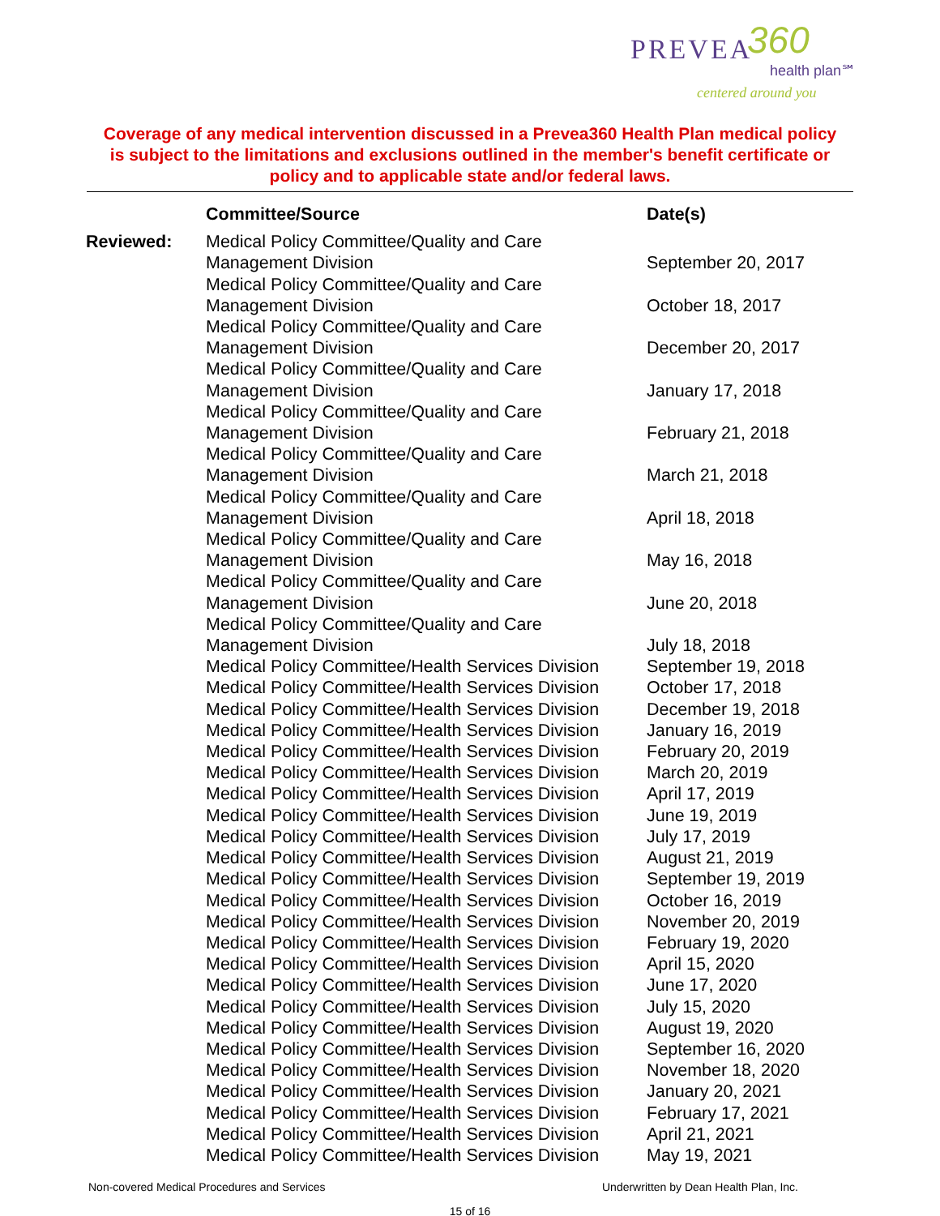PREVEA 360
health plan℠
centered around you
Coverage of any medical intervention discussed in a Prevea360 Health Plan medical policy is subject to the limitations and exclusions outlined in the member's benefit certificate or policy and to applicable state and/or federal laws.
| | Committee/Source | Date(s) |
| --- | --- | --- |
| Reviewed: | Medical Policy Committee/Quality and Care Management Division | September 20, 2017 |
| | Medical Policy Committee/Quality and Care Management Division | October 18, 2017 |
| | Medical Policy Committee/Quality and Care Management Division | December 20, 2017 |
| | Medical Policy Committee/Quality and Care Management Division | January 17, 2018 |
| | Medical Policy Committee/Quality and Care Management Division | February 21, 2018 |
| | Medical Policy Committee/Quality and Care Management Division | March 21, 2018 |
| | Medical Policy Committee/Quality and Care Management Division | April 18, 2018 |
| | Medical Policy Committee/Quality and Care Management Division | May 16, 2018 |
| | Medical Policy Committee/Quality and Care Management Division | June 20, 2018 |
| | Medical Policy Committee/Quality and Care Management Division | July 18, 2018 |
| | Medical Policy Committee/Health Services Division | September 19, 2018 |
| | Medical Policy Committee/Health Services Division | October 17, 2018 |
| | Medical Policy Committee/Health Services Division | December 19, 2018 |
| | Medical Policy Committee/Health Services Division | January 16, 2019 |
| | Medical Policy Committee/Health Services Division | February 20, 2019 |
| | Medical Policy Committee/Health Services Division | March 20, 2019 |
| | Medical Policy Committee/Health Services Division | April 17, 2019 |
| | Medical Policy Committee/Health Services Division | June 19, 2019 |
| | Medical Policy Committee/Health Services Division | July 17, 2019 |
| | Medical Policy Committee/Health Services Division | August 21, 2019 |
| | Medical Policy Committee/Health Services Division | September 19, 2019 |
| | Medical Policy Committee/Health Services Division | October 16, 2019 |
| | Medical Policy Committee/Health Services Division | November 20, 2019 |
| | Medical Policy Committee/Health Services Division | February 19, 2020 |
| | Medical Policy Committee/Health Services Division | April 15, 2020 |
| | Medical Policy Committee/Health Services Division | June 17, 2020 |
| | Medical Policy Committee/Health Services Division | July 15, 2020 |
| | Medical Policy Committee/Health Services Division | August 19, 2020 |
| | Medical Policy Committee/Health Services Division | September 16, 2020 |
| | Medical Policy Committee/Health Services Division | November 18, 2020 |
| | Medical Policy Committee/Health Services Division | January 20, 2021 |
| | Medical Policy Committee/Health Services Division | February 17, 2021 |
| | Medical Policy Committee/Health Services Division | April 21, 2021 |
| | Medical Policy Committee/Health Services Division | May 19, 2021 |
Non-covered Medical Procedures and Services Underwritten by Dean Health Plan, Inc.
15 of 16